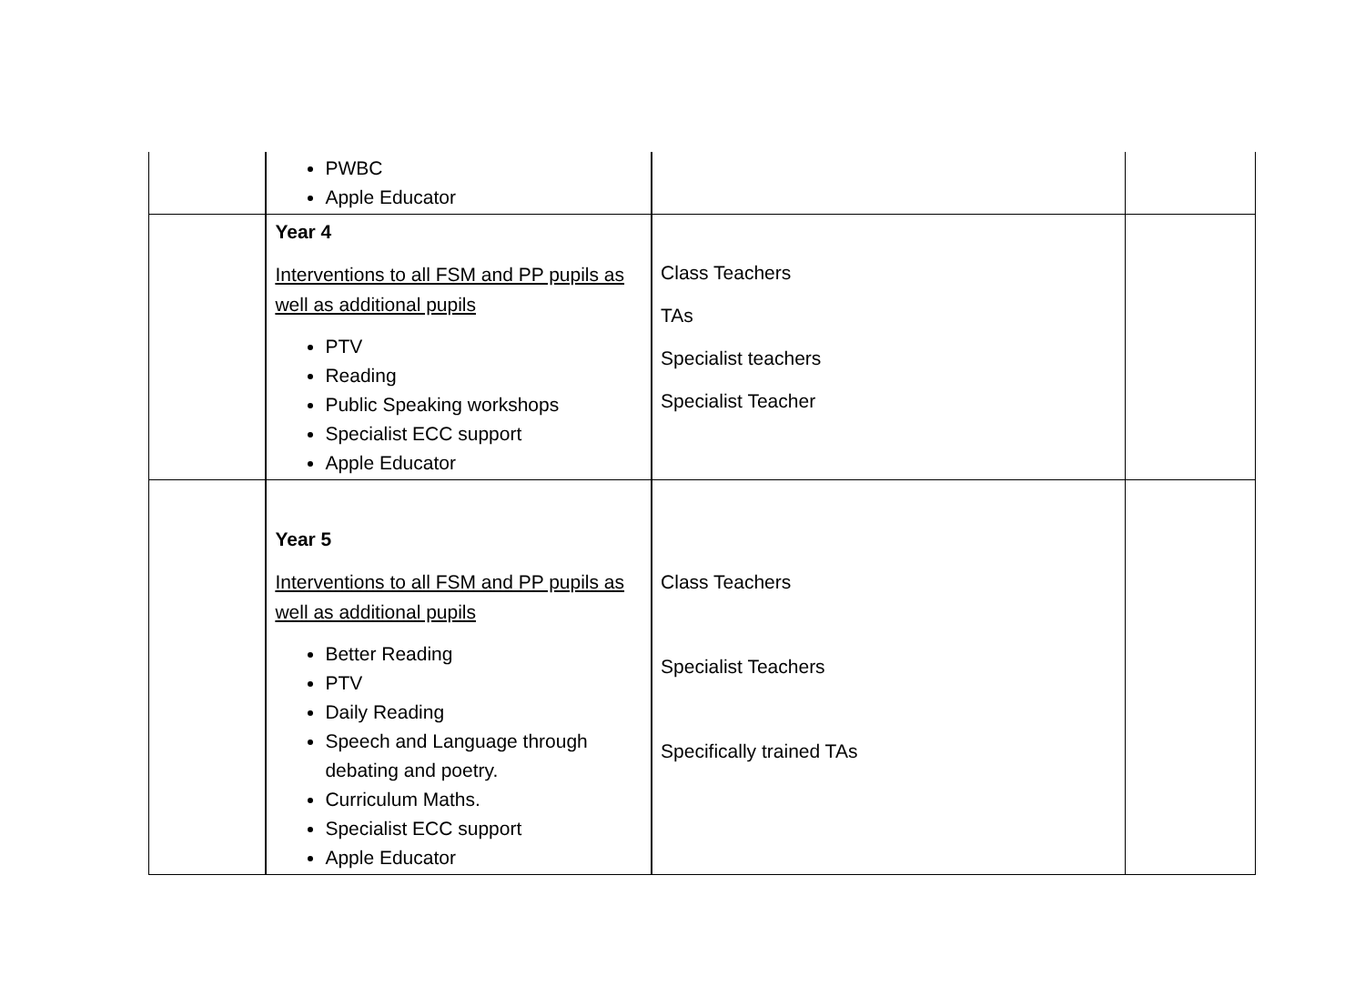| | PWBC Apple Educator | | |
| | Year 4 Interventions to all FSM and PP pupils as well as additional pupils PTV Reading Public Speaking workshops Specialist ECC support Apple Educator | Class Teachers TAs Specialist teachers Specialist Teacher | |
| | Year 5 Interventions to all FSM and PP pupils as well as additional pupils Better Reading PTV Daily Reading Speech and Language through debating and poetry. Curriculum Maths. Specialist ECC support Apple Educator | Class Teachers Specialist Teachers Specifically trained TAs | |